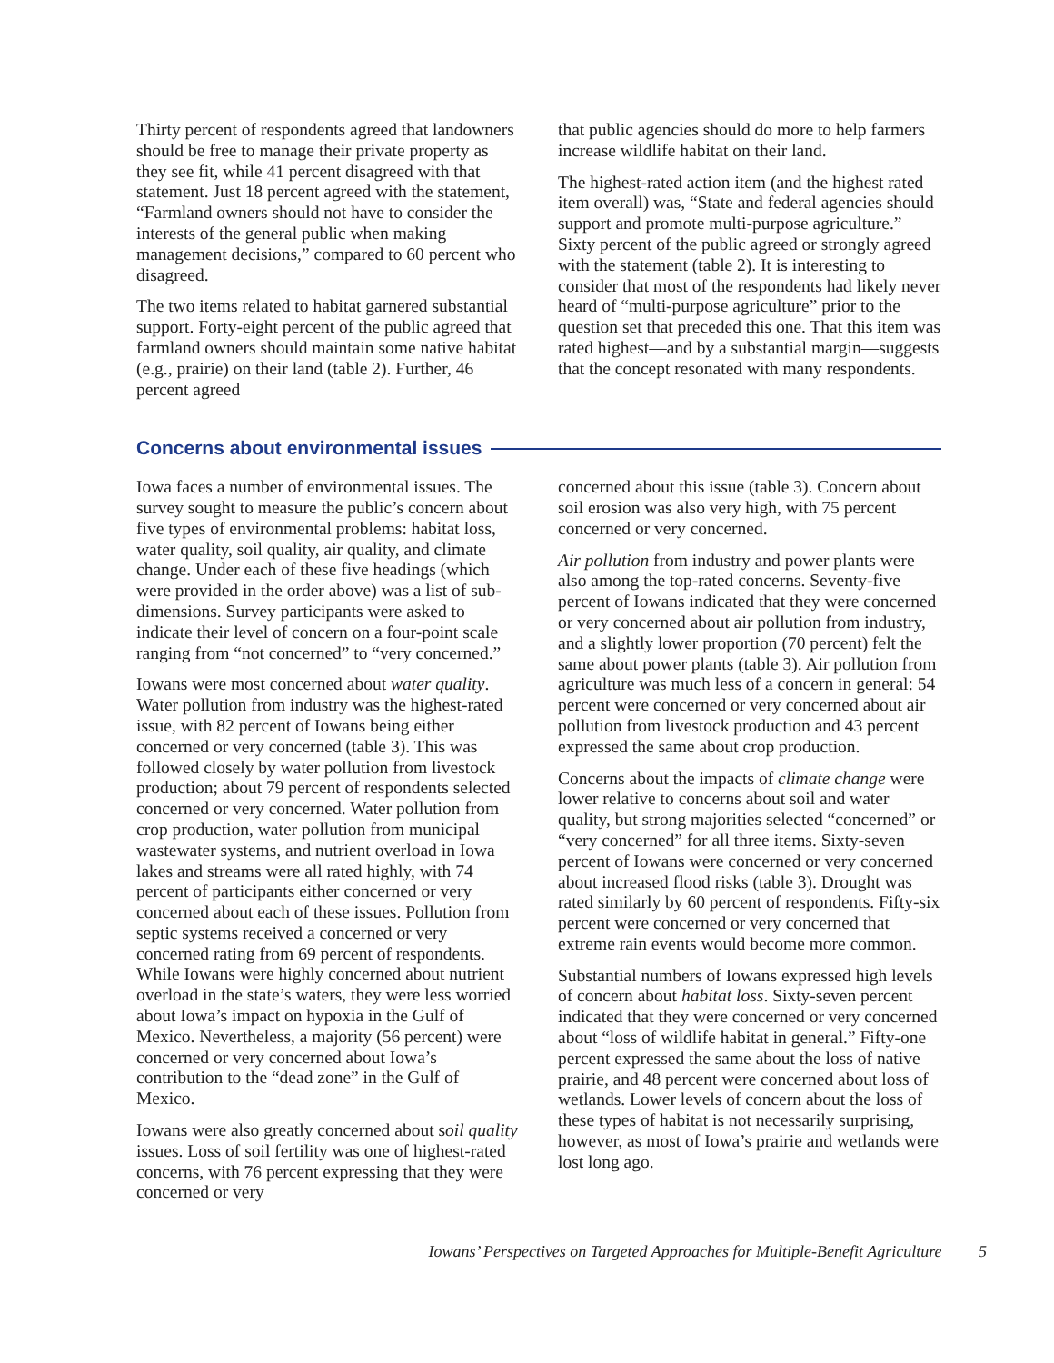Thirty percent of respondents agreed that landowners should be free to manage their private property as they see fit, while 41 percent disagreed with that statement. Just 18 percent agreed with the statement, “Farmland owners should not have to consider the interests of the general public when making management decisions,” compared to 60 percent who disagreed.
The two items related to habitat garnered substantial support. Forty-eight percent of the public agreed that farmland owners should maintain some native habitat (e.g., prairie) on their land (table 2). Further, 46 percent agreed
that public agencies should do more to help farmers increase wildlife habitat on their land.
The highest-rated action item (and the highest rated item overall) was, “State and federal agencies should support and promote multi-purpose agriculture.” Sixty percent of the public agreed or strongly agreed with the statement (table 2). It is interesting to consider that most of the respondents had likely never heard of “multi-purpose agriculture” prior to the question set that preceded this one. That this item was rated highest—and by a substantial margin—suggests that the concept resonated with many respondents.
Concerns about environmental issues
Iowa faces a number of environmental issues. The survey sought to measure the public’s concern about five types of environmental problems: habitat loss, water quality, soil quality, air quality, and climate change. Under each of these five headings (which were provided in the order above) was a list of sub-dimensions. Survey participants were asked to indicate their level of concern on a four-point scale ranging from “not concerned” to “very concerned.”
Iowans were most concerned about water quality. Water pollution from industry was the highest-rated issue, with 82 percent of Iowans being either concerned or very concerned (table 3). This was followed closely by water pollution from livestock production; about 79 percent of respondents selected concerned or very concerned. Water pollution from crop production, water pollution from municipal wastewater systems, and nutrient overload in Iowa lakes and streams were all rated highly, with 74 percent of participants either concerned or very concerned about each of these issues. Pollution from septic systems received a concerned or very concerned rating from 69 percent of respondents. While Iowans were highly concerned about nutrient overload in the state’s waters, they were less worried about Iowa’s impact on hypoxia in the Gulf of Mexico. Nevertheless, a majority (56 percent) were concerned or very concerned about Iowa’s contribution to the “dead zone” in the Gulf of Mexico.
Iowans were also greatly concerned about soil quality issues. Loss of soil fertility was one of highest-rated concerns, with 76 percent expressing that they were concerned or very
concerned about this issue (table 3). Concern about soil erosion was also very high, with 75 percent concerned or very concerned.
Air pollution from industry and power plants were also among the top-rated concerns. Seventy-five percent of Iowans indicated that they were concerned or very concerned about air pollution from industry, and a slightly lower proportion (70 percent) felt the same about power plants (table 3). Air pollution from agriculture was much less of a concern in general: 54 percent were concerned or very concerned about air pollution from livestock production and 43 percent expressed the same about crop production.
Concerns about the impacts of climate change were lower relative to concerns about soil and water quality, but strong majorities selected “concerned” or “very concerned” for all three items. Sixty-seven percent of Iowans were concerned or very concerned about increased flood risks (table 3). Drought was rated similarly by 60 percent of respondents. Fifty-six percent were concerned or very concerned that extreme rain events would become more common.
Substantial numbers of Iowans expressed high levels of concern about habitat loss. Sixty-seven percent indicated that they were concerned or very concerned about “loss of wildlife habitat in general.” Fifty-one percent expressed the same about the loss of native prairie, and 48 percent were concerned about loss of wetlands. Lower levels of concern about the loss of these types of habitat is not necessarily surprising, however, as most of Iowa’s prairie and wetlands were lost long ago.
Iowans’ Perspectives on Targeted Approaches for Multiple-Benefit Agriculture 5